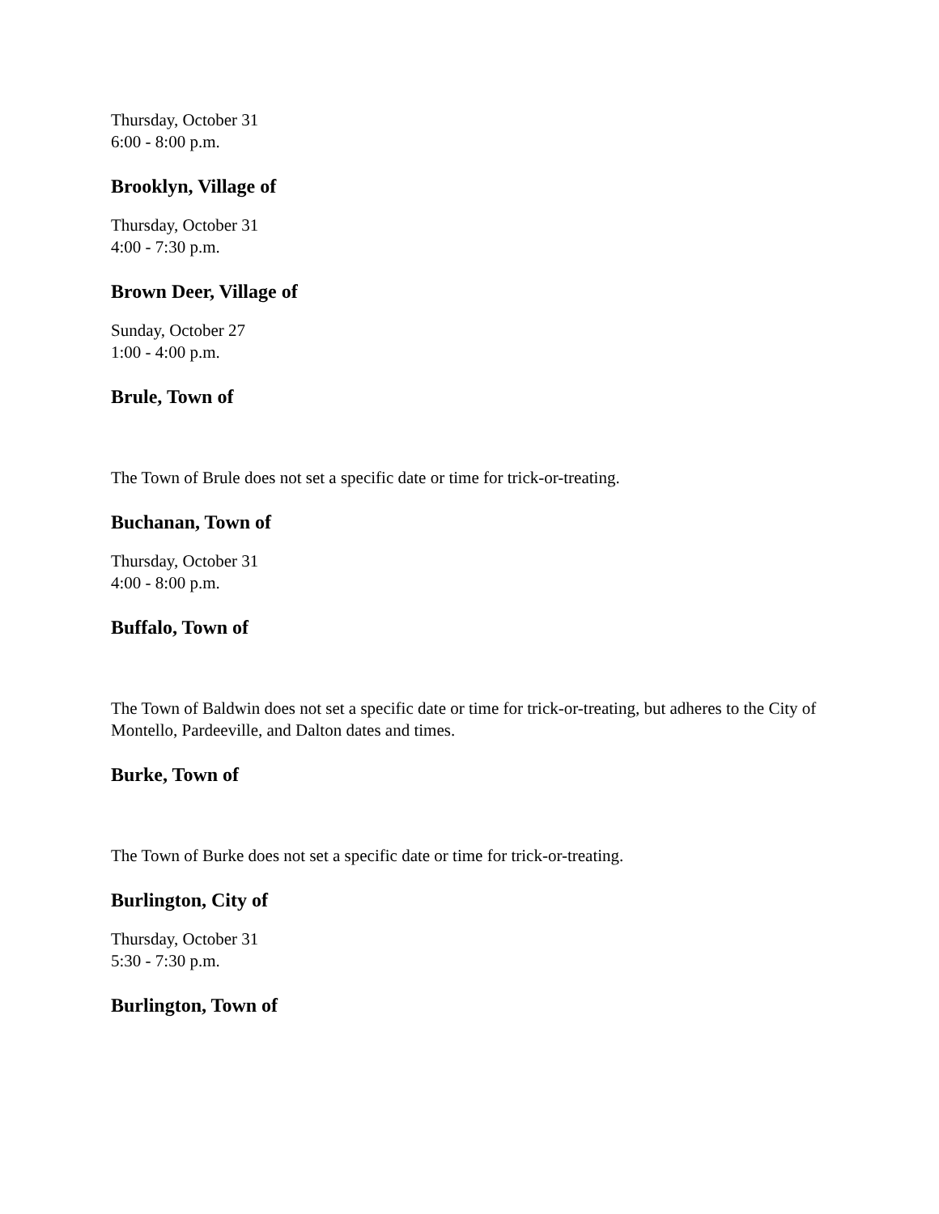Thursday, October 31
6:00 - 8:00 p.m.
Brooklyn, Village of
Thursday, October 31
4:00 - 7:30 p.m.
Brown Deer, Village of
Sunday, October 27
1:00 - 4:00 p.m.
Brule, Town of
The Town of Brule does not set a specific date or time for trick-or-treating.
Buchanan, Town of
Thursday, October 31
4:00 - 8:00 p.m.
Buffalo, Town of
The Town of Baldwin does not set a specific date or time for trick-or-treating, but adheres to the City of Montello, Pardeeville, and Dalton dates and times.
Burke, Town of
The Town of Burke does not set a specific date or time for trick-or-treating.
Burlington, City of
Thursday, October 31
5:30 - 7:30 p.m.
Burlington, Town of